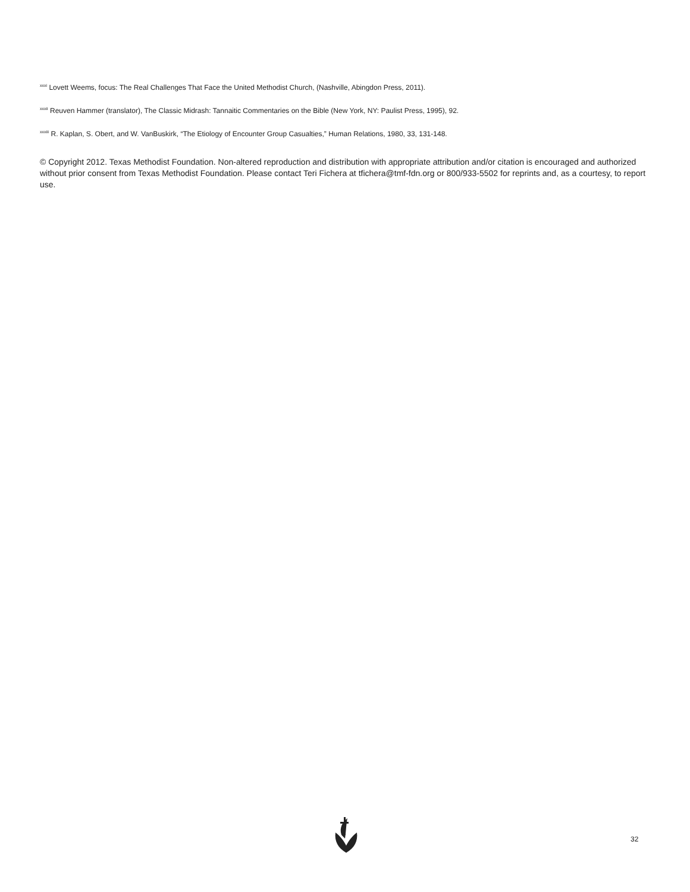<sup>xxxi</sup> Lovett Weems, focus: The Real Challenges That Face the United Methodist Church, (Nashville, Abingdon Press, 2011).
<sup>xxxii</sup> Reuven Hammer (translator), The Classic Midrash: Tannaitic Commentaries on the Bible (New York, NY: Paulist Press, 1995), 92.
<sup>xxxiii</sup> R. Kaplan, S. Obert, and W. VanBuskirk, “The Etiology of Encounter Group Casualties,” Human Relations, 1980, 33, 131-148.
© Copyright 2012. Texas Methodist Foundation. Non-altered reproduction and distribution with appropriate attribution and/or citation is encouraged and authorized without prior consent from Texas Methodist Foundation. Please contact Teri Fichera at tfichera@tmf-fdn.org or 800/933-5502 for reprints and, as a courtesy, to report use.
32